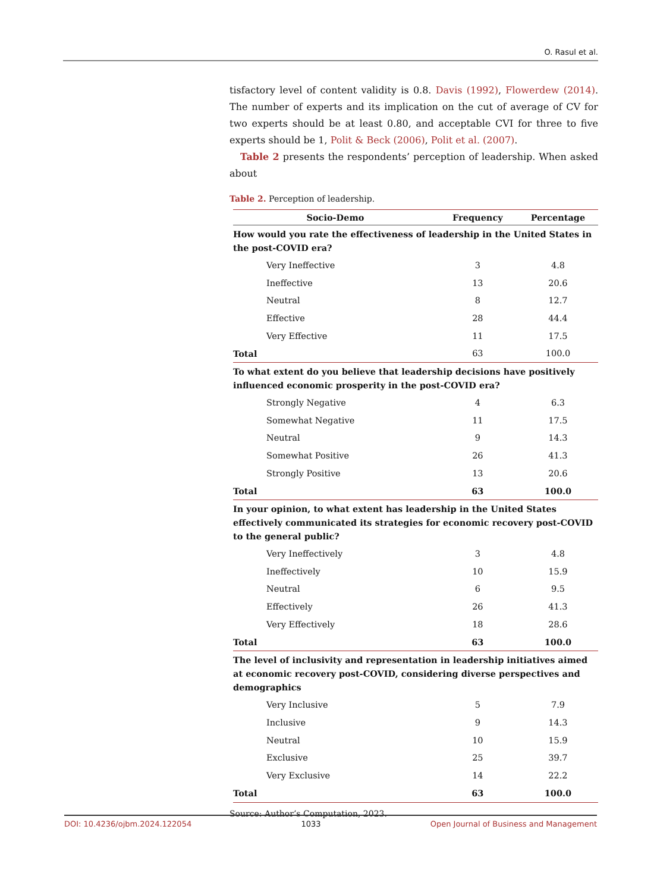O. Rasul et al.
tisfactory level of content validity is 0.8. Davis (1992), Flowerdew (2014). The number of experts and its implication on the cut of average of CV for two experts should be at least 0.80, and acceptable CVI for three to five experts should be 1, Polit & Beck (2006), Polit et al. (2007).
Table 2 presents the respondents’ perception of leadership. When asked about
Table 2. Perception of leadership.
| Socio-Demo | Frequency | Percentage |
| --- | --- | --- |
| How would you rate the effectiveness of leadership in the United States in the post-COVID era? | | |
| Very Ineffective | 3 | 4.8 |
| Ineffective | 13 | 20.6 |
| Neutral | 8 | 12.7 |
| Effective | 28 | 44.4 |
| Very Effective | 11 | 17.5 |
| Total | 63 | 100.0 |
| To what extent do you believe that leadership decisions have positively influenced economic prosperity in the post-COVID era? | | |
| Strongly Negative | 4 | 6.3 |
| Somewhat Negative | 11 | 17.5 |
| Neutral | 9 | 14.3 |
| Somewhat Positive | 26 | 41.3 |
| Strongly Positive | 13 | 20.6 |
| Total | 63 | 100.0 |
| In your opinion, to what extent has leadership in the United States effectively communicated its strategies for economic recovery post-COVID to the general public? | | |
| Very Ineffectively | 3 | 4.8 |
| Ineffectively | 10 | 15.9 |
| Neutral | 6 | 9.5 |
| Effectively | 26 | 41.3 |
| Very Effectively | 18 | 28.6 |
| Total | 63 | 100.0 |
| The level of inclusivity and representation in leadership initiatives aimed at economic recovery post-COVID, considering diverse perspectives and demographics | | |
| Very Inclusive | 5 | 7.9 |
| Inclusive | 9 | 14.3 |
| Neutral | 10 | 15.9 |
| Exclusive | 25 | 39.7 |
| Very Exclusive | 14 | 22.2 |
| Total | 63 | 100.0 |
Source: Author’s Computation, 2023.
DOI: 10.4236/ojbm.2024.122054 1033 Open Journal of Business and Management